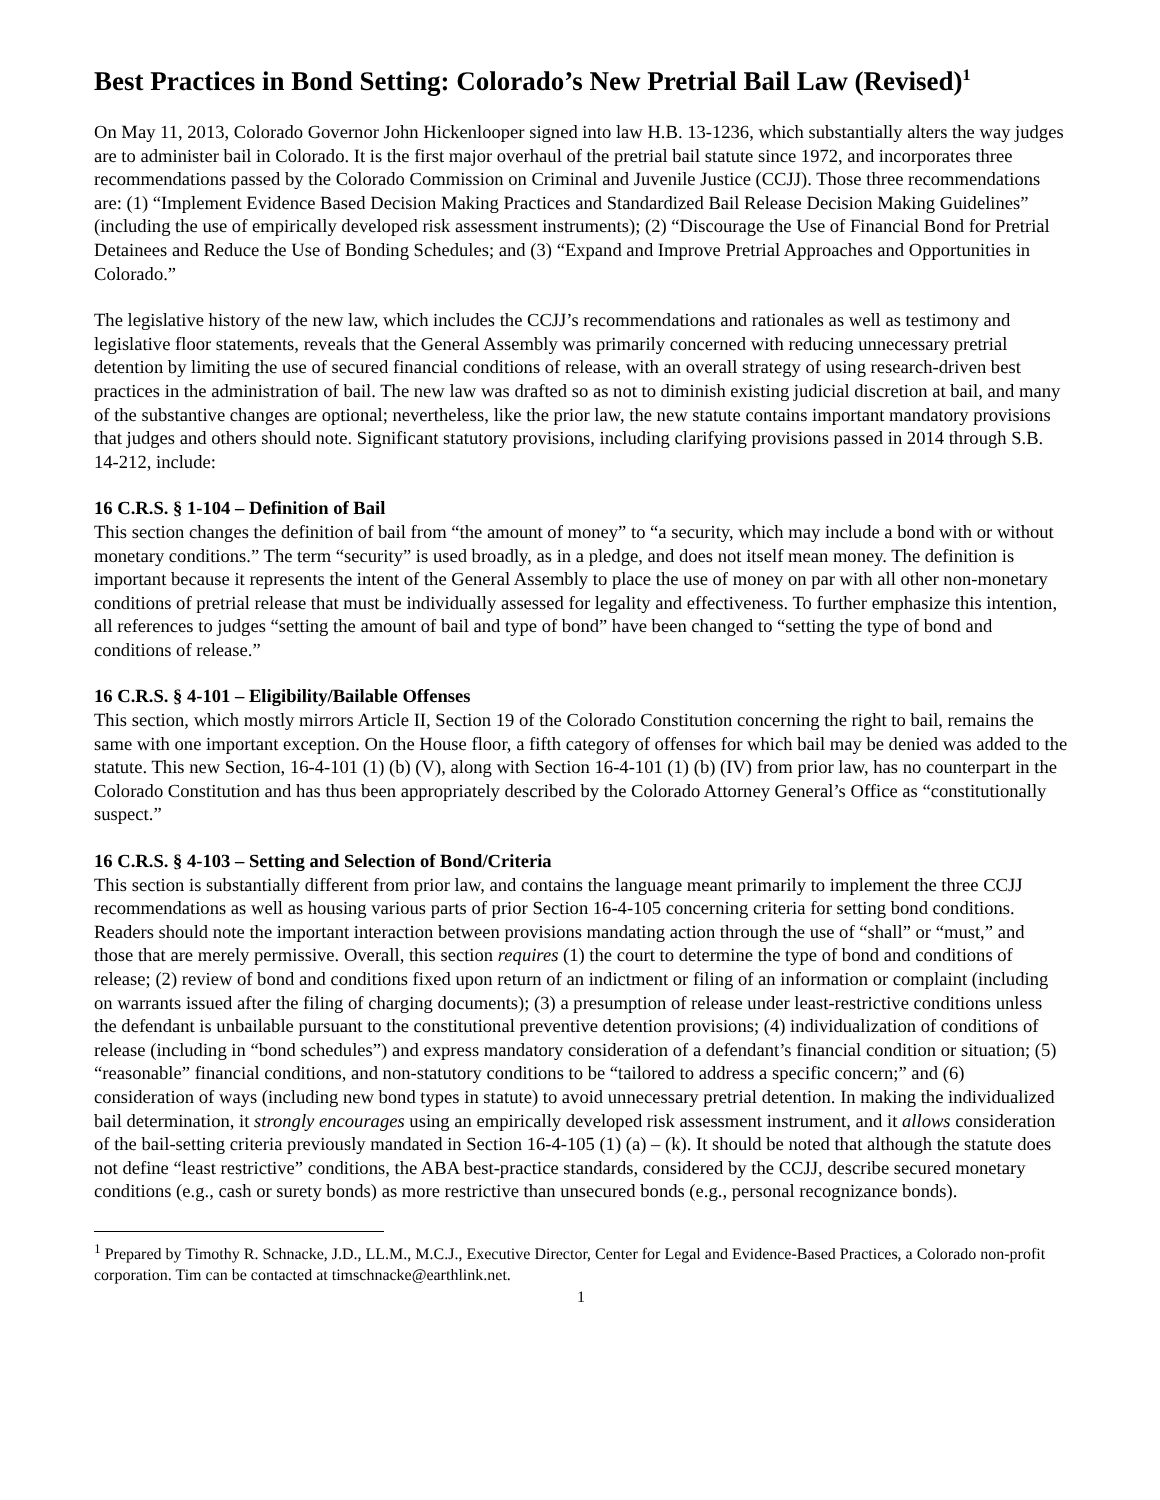Best Practices in Bond Setting: Colorado’s New Pretrial Bail Law (Revised)<sup>1</sup>
On May 11, 2013, Colorado Governor John Hickenlooper signed into law H.B. 13-1236, which substantially alters the way judges are to administer bail in Colorado. It is the first major overhaul of the pretrial bail statute since 1972, and incorporates three recommendations passed by the Colorado Commission on Criminal and Juvenile Justice (CCJJ). Those three recommendations are: (1) “Implement Evidence Based Decision Making Practices and Standardized Bail Release Decision Making Guidelines” (including the use of empirically developed risk assessment instruments); (2) “Discourage the Use of Financial Bond for Pretrial Detainees and Reduce the Use of Bonding Schedules; and (3) “Expand and Improve Pretrial Approaches and Opportunities in Colorado.”
The legislative history of the new law, which includes the CCJJ’s recommendations and rationales as well as testimony and legislative floor statements, reveals that the General Assembly was primarily concerned with reducing unnecessary pretrial detention by limiting the use of secured financial conditions of release, with an overall strategy of using research-driven best practices in the administration of bail. The new law was drafted so as not to diminish existing judicial discretion at bail, and many of the substantive changes are optional; nevertheless, like the prior law, the new statute contains important mandatory provisions that judges and others should note. Significant statutory provisions, including clarifying provisions passed in 2014 through S.B. 14-212, include:
16 C.R.S. § 1-104 – Definition of Bail
This section changes the definition of bail from “the amount of money” to “a security, which may include a bond with or without monetary conditions.” The term “security” is used broadly, as in a pledge, and does not itself mean money. The definition is important because it represents the intent of the General Assembly to place the use of money on par with all other non-monetary conditions of pretrial release that must be individually assessed for legality and effectiveness. To further emphasize this intention, all references to judges “setting the amount of bail and type of bond” have been changed to “setting the type of bond and conditions of release.”
16 C.R.S. § 4-101 – Eligibility/Bailable Offenses
This section, which mostly mirrors Article II, Section 19 of the Colorado Constitution concerning the right to bail, remains the same with one important exception. On the House floor, a fifth category of offenses for which bail may be denied was added to the statute. This new Section, 16-4-101 (1) (b) (V), along with Section 16-4-101 (1) (b) (IV) from prior law, has no counterpart in the Colorado Constitution and has thus been appropriately described by the Colorado Attorney General’s Office as “constitutionally suspect.”
16 C.R.S. § 4-103 – Setting and Selection of Bond/Criteria
This section is substantially different from prior law, and contains the language meant primarily to implement the three CCJJ recommendations as well as housing various parts of prior Section 16-4-105 concerning criteria for setting bond conditions. Readers should note the important interaction between provisions mandating action through the use of “shall” or “must,” and those that are merely permissive. Overall, this section requires (1) the court to determine the type of bond and conditions of release; (2) review of bond and conditions fixed upon return of an indictment or filing of an information or complaint (including on warrants issued after the filing of charging documents); (3) a presumption of release under least-restrictive conditions unless the defendant is unbailable pursuant to the constitutional preventive detention provisions; (4) individualization of conditions of release (including in “bond schedules”) and express mandatory consideration of a defendant’s financial condition or situation; (5) “reasonable” financial conditions, and non-statutory conditions to be “tailored to address a specific concern;” and (6) consideration of ways (including new bond types in statute) to avoid unnecessary pretrial detention. In making the individualized bail determination, it strongly encourages using an empirically developed risk assessment instrument, and it allows consideration of the bail-setting criteria previously mandated in Section 16-4-105 (1) (a) – (k). It should be noted that although the statute does not define “least restrictive” conditions, the ABA best-practice standards, considered by the CCJJ, describe secured monetary conditions (e.g., cash or surety bonds) as more restrictive than unsecured bonds (e.g., personal recognizance bonds).
<sup>1</sup> Prepared by Timothy R. Schnacke, J.D., LL.M., M.C.J., Executive Director, Center for Legal and Evidence-Based Practices, a Colorado non-profit corporation. Tim can be contacted at timschnacke@earthlink.net.
1